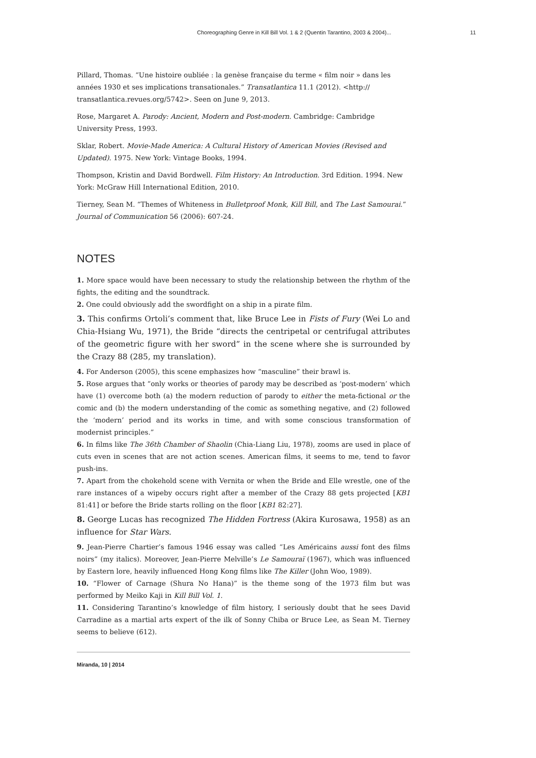Choreographing Genre in Kill Bill Vol. 1 & 2 (Quentin Tarantino, 2003 & 2004)... 11
Pillard, Thomas. “Une histoire oubliée : la genèse française du terme « film noir » dans les années 1930 et ses implications transationales.” Transatlantica 11.1 (2012). <http:// transatlantica.revues.org/5742>. Seen on June 9, 2013.
Rose, Margaret A. Parody: Ancient, Modern and Post-modern. Cambridge: Cambridge University Press, 1993.
Sklar, Robert. Movie-Made America: A Cultural History of American Movies (Revised and Updated). 1975. New York: Vintage Books, 1994.
Thompson, Kristin and David Bordwell. Film History: An Introduction. 3rd Edition. 1994. New York: McGraw Hill International Edition, 2010.
Tierney, Sean M. “Themes of Whiteness in Bulletproof Monk, Kill Bill, and The Last Samourai.” Journal of Communication 56 (2006): 607-24.
NOTES
1. More space would have been necessary to study the relationship between the rhythm of the fights, the editing and the soundtrack.
2. One could obviously add the swordfight on a ship in a pirate film.
3. This confirms Ortoli’s comment that, like Bruce Lee in Fists of Fury (Wei Lo and Chia-Hsiang Wu, 1971), the Bride “directs the centripetal or centrifugal attributes of the geometric figure with her sword” in the scene where she is surrounded by the Crazy 88 (285, my translation).
4. For Anderson (2005), this scene emphasizes how “masculine” their brawl is.
5. Rose argues that “only works or theories of parody may be described as ‘post-modern’ which have (1) overcome both (a) the modern reduction of parody to either the meta-fictional or the comic and (b) the modern understanding of the comic as something negative, and (2) followed the ‘modern’ period and its works in time, and with some conscious transformation of modernist principles.”
6. In films like The 36th Chamber of Shaolin (Chia-Liang Liu, 1978), zooms are used in place of cuts even in scenes that are not action scenes. American films, it seems to me, tend to favor push-ins.
7. Apart from the chokehold scene with Vernita or when the Bride and Elle wrestle, one of the rare instances of a wipeby occurs right after a member of the Crazy 88 gets projected [KB1 81:41] or before the Bride starts rolling on the floor [KB1 82:27].
8. George Lucas has recognized The Hidden Fortress (Akira Kurosawa, 1958) as an influence for Star Wars.
9. Jean-Pierre Chartier’s famous 1946 essay was called “Les Américains aussi font des films noirs” (my italics). Moreover, Jean-Pierre Melville’s Le Samouraï (1967), which was influenced by Eastern lore, heavily influenced Hong Kong films like The Killer (John Woo, 1989).
10. “Flower of Carnage (Shura No Hana)” is the theme song of the 1973 film but was performed by Meiko Kaji in Kill Bill Vol. 1.
11. Considering Tarantino’s knowledge of film history, I seriously doubt that he sees David Carradine as a martial arts expert of the ilk of Sonny Chiba or Bruce Lee, as Sean M. Tierney seems to believe (612).
Miranda, 10 | 2014